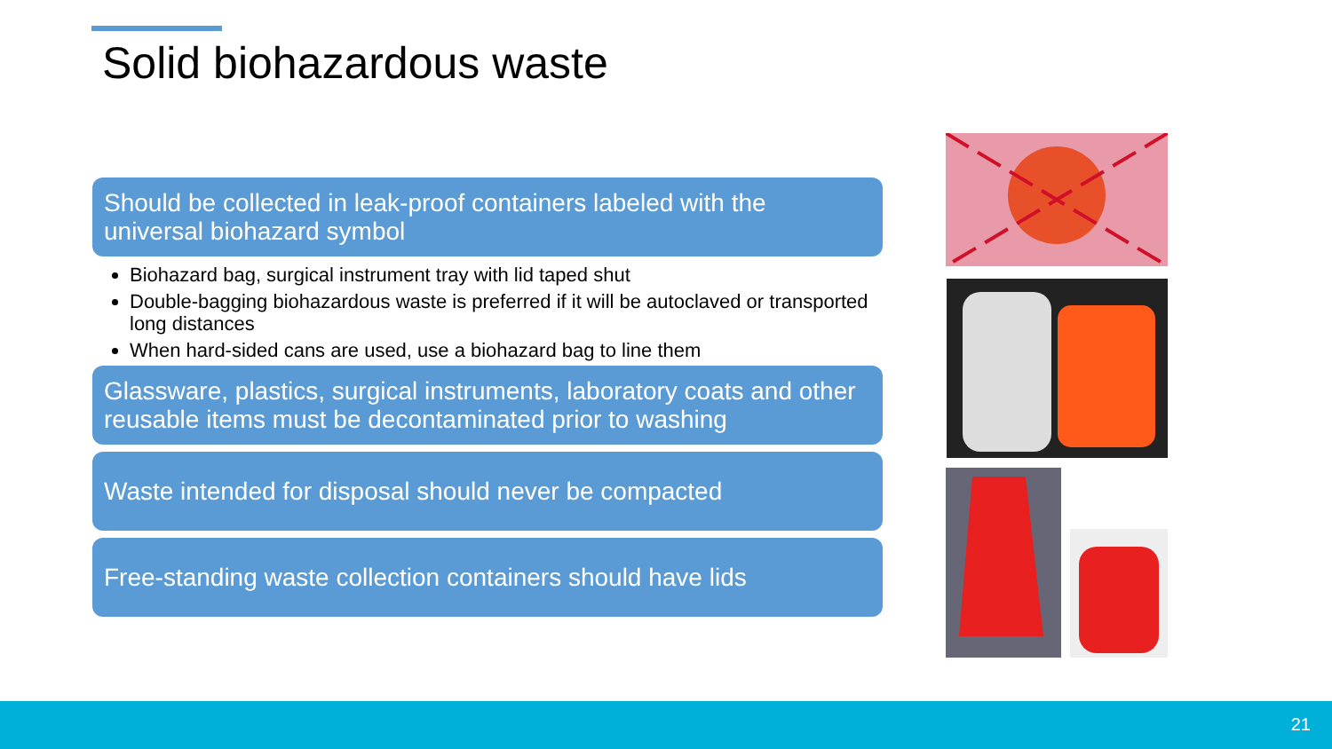Solid biohazardous waste
Should be collected in leak-proof containers labeled with the universal biohazard symbol
Biohazard bag, surgical instrument tray with lid taped shut
Double-bagging biohazardous waste is preferred if it will be autoclaved or transported long distances
When hard-sided cans are used, use a biohazard bag to line them
Glassware, plastics, surgical instruments, laboratory coats and other reusable items must be decontaminated prior to washing
Waste intended for disposal should never be compacted
Free-standing waste collection containers should have lids
21